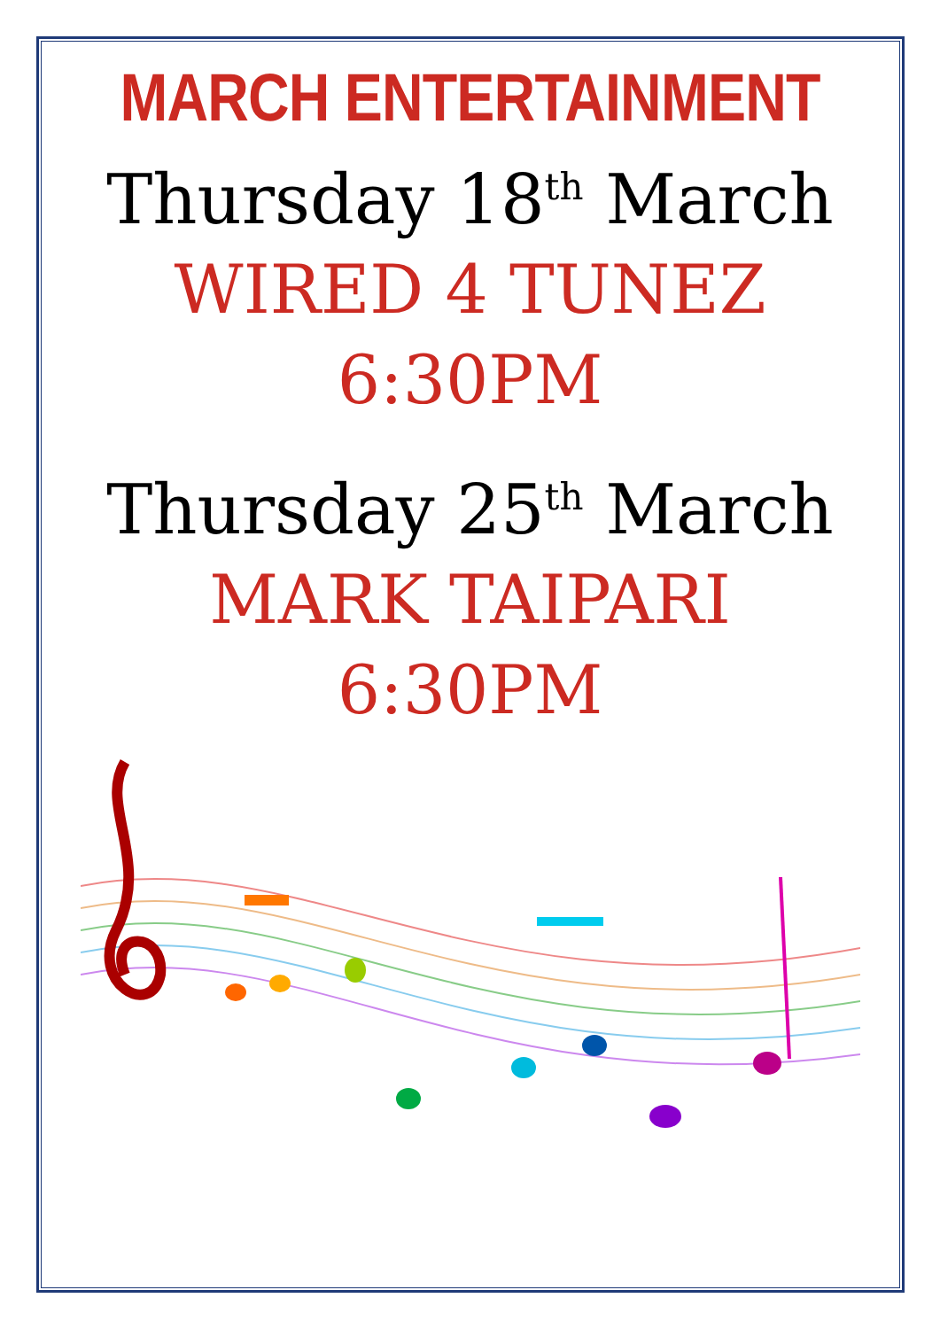MARCH ENTERTAINMENT
Thursday 18<sup>th</sup> March
WIRED 4 TUNEZ
6:30PM
Thursday 25<sup>th</sup> March
MARK TAIPARI
6:30PM